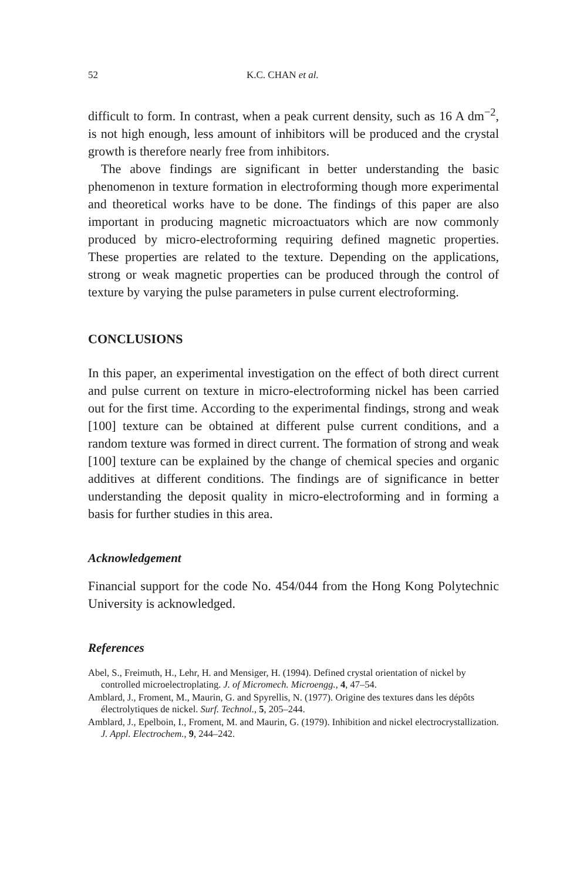52 K.C. CHAN et al.
difficult to form. In contrast, when a peak current density, such as 16 A dm<sup>−2</sup>, is not high enough, less amount of inhibitors will be produced and the crystal growth is therefore nearly free from inhibitors.
The above findings are significant in better understanding the basic phenomenon in texture formation in electroforming though more experimental and theoretical works have to be done. The findings of this paper are also important in producing magnetic microactuators which are now commonly produced by micro-electroforming requiring defined magnetic properties. These properties are related to the texture. Depending on the applications, strong or weak magnetic properties can be produced through the control of texture by varying the pulse parameters in pulse current electroforming.
CONCLUSIONS
In this paper, an experimental investigation on the effect of both direct current and pulse current on texture in micro-electroforming nickel has been carried out for the first time. According to the experimental findings, strong and weak [100] texture can be obtained at different pulse current conditions, and a random texture was formed in direct current. The formation of strong and weak [100] texture can be explained by the change of chemical species and organic additives at different conditions. The findings are of significance in better understanding the deposit quality in micro-electroforming and in forming a basis for further studies in this area.
Acknowledgement
Financial support for the code No. 454/044 from the Hong Kong Polytechnic University is acknowledged.
References
Abel, S., Freimuth, H., Lehr, H. and Mensiger, H. (1994). Defined crystal orientation of nickel by controlled microelectroplating. J. of Micromech. Microengg., 4, 47–54.
Amblard, J., Froment, M., Maurin, G. and Spyrellis, N. (1977). Origine des textures dans les dépôts électrolytiques de nickel. Surf. Technol., 5, 205–244.
Amblard, J., Epelboin, I., Froment, M. and Maurin, G. (1979). Inhibition and nickel electrocrystallization. J. Appl. Electrochem., 9, 244–242.